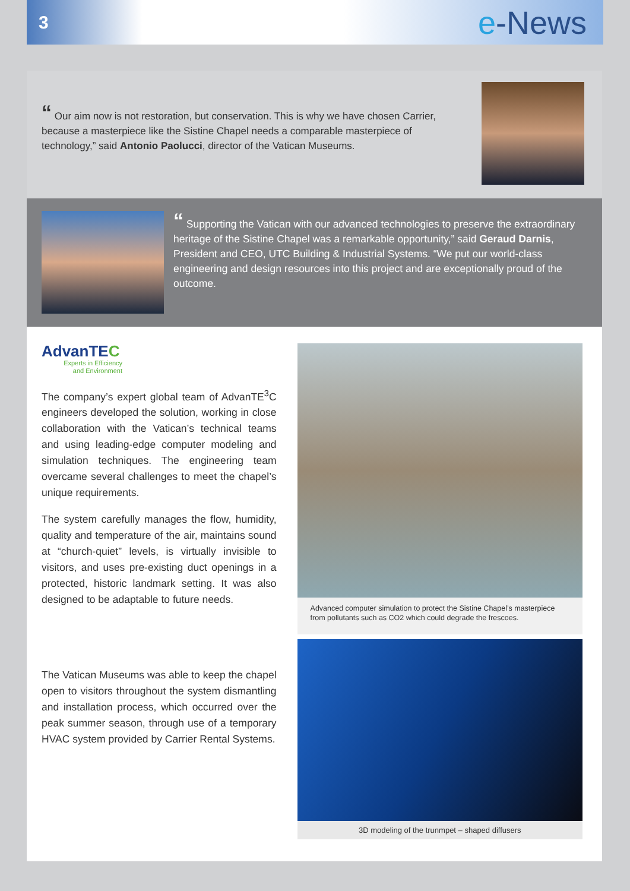3
e-News
“ Our aim now is not restoration, but conservation. This is why we have chosen Carrier, because a masterpiece like the Sistine Chapel needs a comparable masterpiece of technology,” said Antonio Paolucci, director of the Vatican Museums.
“ Supporting the Vatican with our advanced technologies to preserve the extraordinary heritage of the Sistine Chapel was a remarkable opportunity,” said Geraud Darnis, President and CEO, UTC Building & Industrial Systems. “We put our world-class engineering and design resources into this project and are exceptionally proud of the outcome.
AdvanTEC
Experts in Efficiency
and Environment
The company’s expert global team of AdvanTE<sup>3</sup>C engineers developed the solution, working in close collaboration with the Vatican’s technical teams and using leading-edge computer modeling and simulation techniques. The engineering team overcame several challenges to meet the chapel’s unique requirements.
The system carefully manages the flow, humidity, quality and temperature of the air, maintains sound at “church-quiet” levels, is virtually invisible to visitors, and uses pre-existing duct openings in a protected, historic landmark setting. It was also designed to be adaptable to future needs.
The Vatican Museums was able to keep the chapel open to visitors throughout the system dismantling and installation process, which occurred over the peak summer season, through use of a temporary HVAC system provided by Carrier Rental Systems.
Advanced computer simulation to protect the Sistine Chapel’s masterpiece from pollutants such as CO2 which could degrade the frescoes.
3D modeling of the trunmpet – shaped diffusers